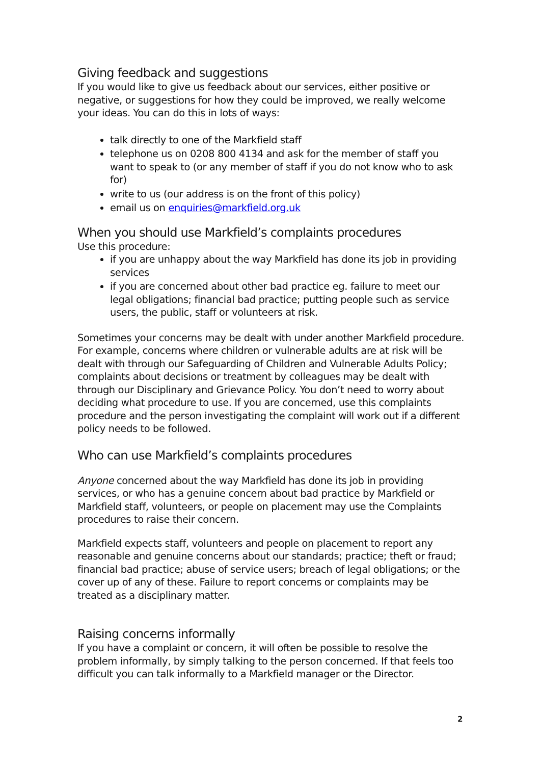Giving feedback and suggestions
If you would like to give us feedback about our services, either positive or negative, or suggestions for how they could be improved, we really welcome your ideas. You can do this in lots of ways:
talk directly to one of the Markfield staff
telephone us on 0208 800 4134 and ask for the member of staff you want to speak to (or any member of staff if you do not know who to ask for)
write to us (our address is on the front of this policy)
email us on enquiries@markfield.org.uk
When you should use Markfield’s complaints procedures
Use this procedure:
if you are unhappy about the way Markfield has done its job in providing services
if you are concerned about other bad practice eg. failure to meet our legal obligations; financial bad practice; putting people such as service users, the public, staff or volunteers at risk.
Sometimes your concerns may be dealt with under another Markfield procedure. For example, concerns where children or vulnerable adults are at risk will be dealt with through our Safeguarding of Children and Vulnerable Adults Policy; complaints about decisions or treatment by colleagues may be dealt with through our Disciplinary and Grievance Policy. You don’t need to worry about deciding what procedure to use. If you are concerned, use this complaints procedure and the person investigating the complaint will work out if a different policy needs to be followed.
Who can use Markfield’s complaints procedures
Anyone concerned about the way Markfield has done its job in providing services, or who has a genuine concern about bad practice by Markfield or Markfield staff, volunteers, or people on placement may use the Complaints procedures to raise their concern.
Markfield expects staff, volunteers and people on placement to report any reasonable and genuine concerns about our standards; practice; theft or fraud; financial bad practice; abuse of service users; breach of legal obligations; or the cover up of any of these. Failure to report concerns or complaints may be treated as a disciplinary matter.
Raising concerns informally
If you have a complaint or concern, it will often be possible to resolve the problem informally, by simply talking to the person concerned. If that feels too difficult you can talk informally to a Markfield manager or the Director.
2